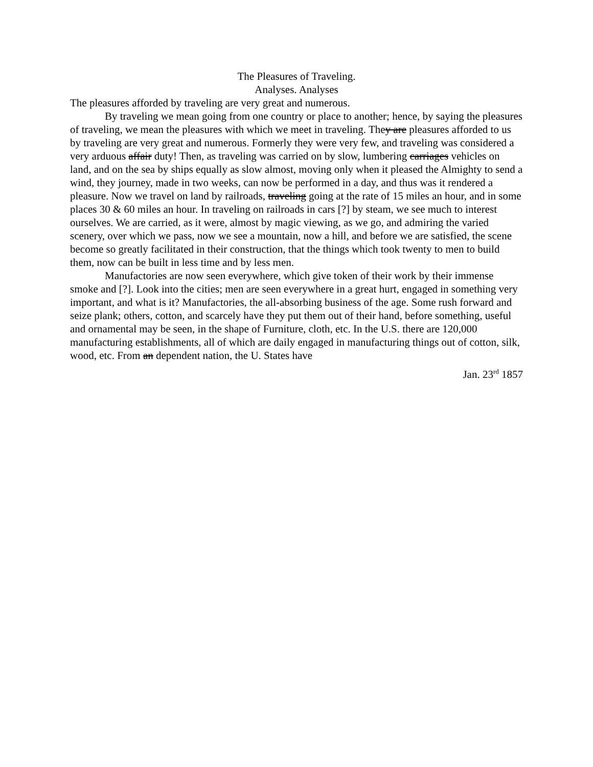The Pleasures of Traveling.
Analyses. Analyses
The pleasures afforded by traveling are very great and numerous.
By traveling we mean going from one country or place to another; hence, by saying the pleasures of traveling, we mean the pleasures with which we meet in traveling. They are pleasures afforded to us by traveling are very great and numerous. Formerly they were very few, and traveling was considered a very arduous affair duty! Then, as traveling was carried on by slow, lumbering carriages vehicles on land, and on the sea by ships equally as slow almost, moving only when it pleased the Almighty to send a wind, they journey, made in two weeks, can now be performed in a day, and thus was it rendered a pleasure. Now we travel on land by railroads, traveling going at the rate of 15 miles an hour, and in some places 30 & 60 miles an hour. In traveling on railroads in cars [?] by steam, we see much to interest ourselves. We are carried, as it were, almost by magic viewing, as we go, and admiring the varied scenery, over which we pass, now we see a mountain, now a hill, and before we are satisfied, the scene become so greatly facilitated in their construction, that the things which took twenty to men to build them, now can be built in less time and by less men.
Manufactories are now seen everywhere, which give token of their work by their immense smoke and [?]. Look into the cities; men are seen everywhere in a great hurt, engaged in something very important, and what is it? Manufactories, the all-absorbing business of the age. Some rush forward and seize plank; others, cotton, and scarcely have they put them out of their hand, before something, useful and ornamental may be seen, in the shape of Furniture, cloth, etc. In the U.S. there are 120,000 manufacturing establishments, all of which are daily engaged in manufacturing things out of cotton, silk, wood, etc. From an dependent nation, the U. States have
Jan. 23<sup>rd</sup> 1857